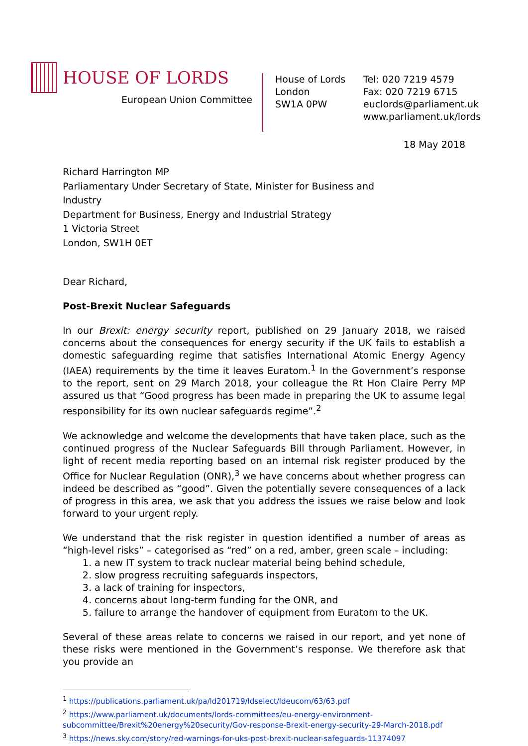HOUSE OF LORDS
European Union Committee
House of Lords
London
SW1A 0PW
Tel: 020 7219 4579
Fax: 020 7219 6715
euclords@parliament.uk
www.parliament.uk/lords
18 May 2018
Richard Harrington MP
Parliamentary Under Secretary of State, Minister for Business and
Industry
Department for Business, Energy and Industrial Strategy
1 Victoria Street
London, SW1H 0ET
Dear Richard,
Post-Brexit Nuclear Safeguards
In our Brexit: energy security report, published on 29 January 2018, we raised concerns about the consequences for energy security if the UK fails to establish a domestic safeguarding regime that satisfies International Atomic Energy Agency (IAEA) requirements by the time it leaves Euratom.<sup>1</sup> In the Government’s response to the report, sent on 29 March 2018, your colleague the Rt Hon Claire Perry MP assured us that “Good progress has been made in preparing the UK to assume legal responsibility for its own nuclear safeguards regime”.<sup>2</sup>
We acknowledge and welcome the developments that have taken place, such as the continued progress of the Nuclear Safeguards Bill through Parliament. However, in light of recent media reporting based on an internal risk register produced by the Office for Nuclear Regulation (ONR),<sup>3</sup> we have concerns about whether progress can indeed be described as “good”. Given the potentially severe consequences of a lack of progress in this area, we ask that you address the issues we raise below and look forward to your urgent reply.
We understand that the risk register in question identified a number of areas as “high-level risks” – categorised as “red” on a red, amber, green scale – including:
1. a new IT system to track nuclear material being behind schedule,
2. slow progress recruiting safeguards inspectors,
3. a lack of training for inspectors,
4. concerns about long-term funding for the ONR, and
5. failure to arrange the handover of equipment from Euratom to the UK.
Several of these areas relate to concerns we raised in our report, and yet none of these risks were mentioned in the Government’s response. We therefore ask that you provide an
<sup>1</sup> https://publications.parliament.uk/pa/ld201719/ldselect/ldeucom/63/63.pdf
<sup>2</sup> https://www.parliament.uk/documents/lords-committees/eu-energy-environment-subcommittee/Brexit%20energy%20security/Gov-response-Brexit-energy-security-29-March-2018.pdf
<sup>3</sup> https://news.sky.com/story/red-warnings-for-uks-post-brexit-nuclear-safeguards-11374097